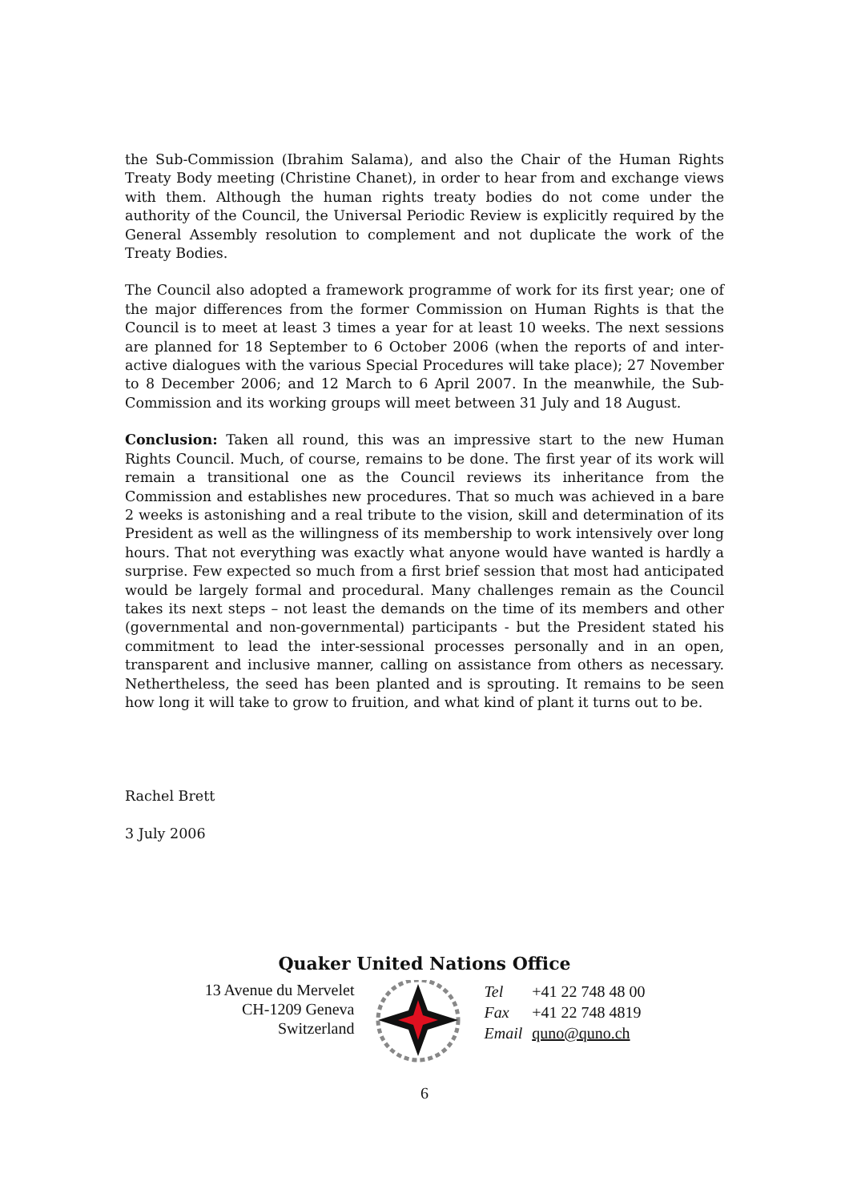the Sub-Commission (Ibrahim Salama), and also the Chair of the Human Rights Treaty Body meeting (Christine Chanet), in order to hear from and exchange views with them. Although the human rights treaty bodies do not come under the authority of the Council, the Universal Periodic Review is explicitly required by the General Assembly resolution to complement and not duplicate the work of the Treaty Bodies.
The Council also adopted a framework programme of work for its first year; one of the major differences from the former Commission on Human Rights is that the Council is to meet at least 3 times a year for at least 10 weeks. The next sessions are planned for 18 September to 6 October 2006 (when the reports of and inter-active dialogues with the various Special Procedures will take place); 27 November to 8 December 2006; and 12 March to 6 April 2007. In the meanwhile, the Sub-Commission and its working groups will meet between 31 July and 18 August.
Conclusion: Taken all round, this was an impressive start to the new Human Rights Council. Much, of course, remains to be done. The first year of its work will remain a transitional one as the Council reviews its inheritance from the Commission and establishes new procedures. That so much was achieved in a bare 2 weeks is astonishing and a real tribute to the vision, skill and determination of its President as well as the willingness of its membership to work intensively over long hours. That not everything was exactly what anyone would have wanted is hardly a surprise. Few expected so much from a first brief session that most had anticipated would be largely formal and procedural. Many challenges remain as the Council takes its next steps – not least the demands on the time of its members and other (governmental and non-governmental) participants - but the President stated his commitment to lead the inter-sessional processes personally and in an open, transparent and inclusive manner, calling on assistance from others as necessary. Nethertheless, the seed has been planted and is sprouting. It remains to be seen how long it will take to grow to fruition, and what kind of plant it turns out to be.
Rachel Brett
3 July 2006
Quaker United Nations Office
13 Avenue du Mervelet
CH-1209 Geneva
Switzerland
| Tel | +41 22 748 48 00 |
| Fax | +41 22 748 4819 |
| Email | quno@quno.ch |
6